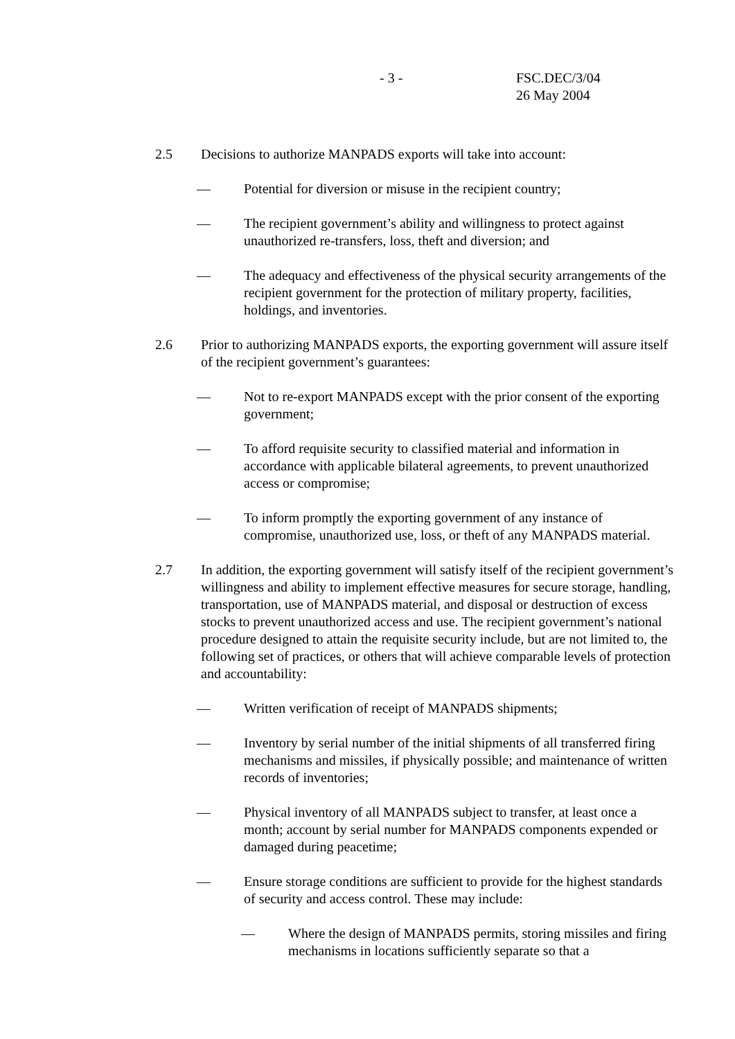- 3 - FSC.DEC/3/04
26 May 2004
2.5 Decisions to authorize MANPADS exports will take into account:
— Potential for diversion or misuse in the recipient country;
— The recipient government’s ability and willingness to protect against unauthorized re-transfers, loss, theft and diversion; and
— The adequacy and effectiveness of the physical security arrangements of the recipient government for the protection of military property, facilities, holdings, and inventories.
2.6 Prior to authorizing MANPADS exports, the exporting government will assure itself of the recipient government’s guarantees:
— Not to re-export MANPADS except with the prior consent of the exporting government;
— To afford requisite security to classified material and information in accordance with applicable bilateral agreements, to prevent unauthorized access or compromise;
— To inform promptly the exporting government of any instance of compromise, unauthorized use, loss, or theft of any MANPADS material.
2.7 In addition, the exporting government will satisfy itself of the recipient government’s willingness and ability to implement effective measures for secure storage, handling, transportation, use of MANPADS material, and disposal or destruction of excess stocks to prevent unauthorized access and use. The recipient government’s national procedure designed to attain the requisite security include, but are not limited to, the following set of practices, or others that will achieve comparable levels of protection and accountability:
— Written verification of receipt of MANPADS shipments;
— Inventory by serial number of the initial shipments of all transferred firing mechanisms and missiles, if physically possible; and maintenance of written records of inventories;
— Physical inventory of all MANPADS subject to transfer, at least once a month; account by serial number for MANPADS components expended or damaged during peacetime;
— Ensure storage conditions are sufficient to provide for the highest standards of security and access control. These may include:
— Where the design of MANPADS permits, storing missiles and firing mechanisms in locations sufficiently separate so that a